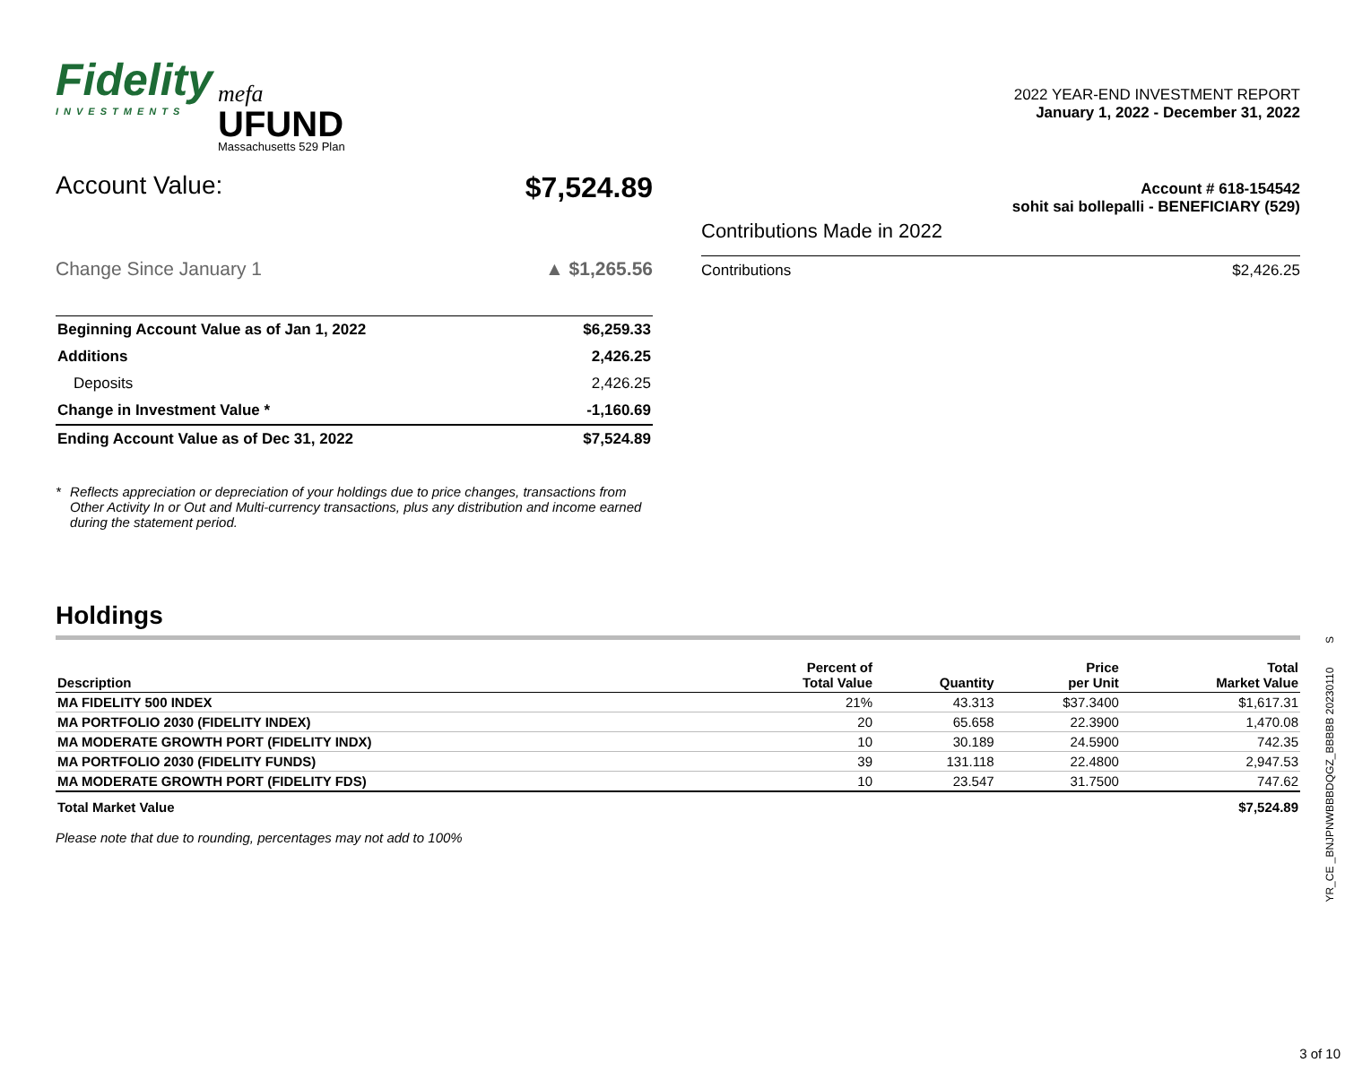Fidelity
INVESTMENTS
mefa
UFUND
Massachusetts 529 Plan
2022 YEAR-END INVESTMENT REPORT
January 1, 2022 - December 31, 2022
Account Value: $7,524.89
Change Since January 1 ▲ $1,265.56
| Beginning Account Value as of Jan 1, 2022 | $6,259.33 |
| Additions | 2,426.25 |
| Deposits | 2,426.25 |
| Change in Investment Value * | -1,160.69 |
| Ending Account Value as of Dec 31, 2022 | $7,524.89 |
* Reflects appreciation or depreciation of your holdings due to price changes, transactions from Other Activity In or Out and Multi-currency transactions, plus any distribution and income earned during the statement period.
Account # 618-154542
sohit sai bollepalli - BENEFICIARY (529)
Contributions Made in 2022
Contributions $2,426.25
Holdings
| Description | Percent of Total Value | Quantity | Price per Unit | Total Market Value |
| --- | --- | --- | --- | --- |
| MA FIDELITY 500 INDEX | 21% | 43.313 | $37.3400 | $1,617.31 |
| MA PORTFOLIO 2030 (FIDELITY INDEX) | 20 | 65.658 | 22.3900 | 1,470.08 |
| MA MODERATE GROWTH PORT (FIDELITY INDX) | 10 | 30.189 | 24.5900 | 742.35 |
| MA PORTFOLIO 2030 (FIDELITY FUNDS) | 39 | 131.118 | 22.4800 | 2,947.53 |
| MA MODERATE GROWTH PORT (FIDELITY FDS) | 10 | 23.547 | 31.7500 | 747.62 |
| Total Market Value | | | | $7,524.89 |
Please note that due to rounding, percentages may not add to 100%
YR_CE _BNJPNWBBBDQGZ_BBBBB 20230110 S
3 of 10